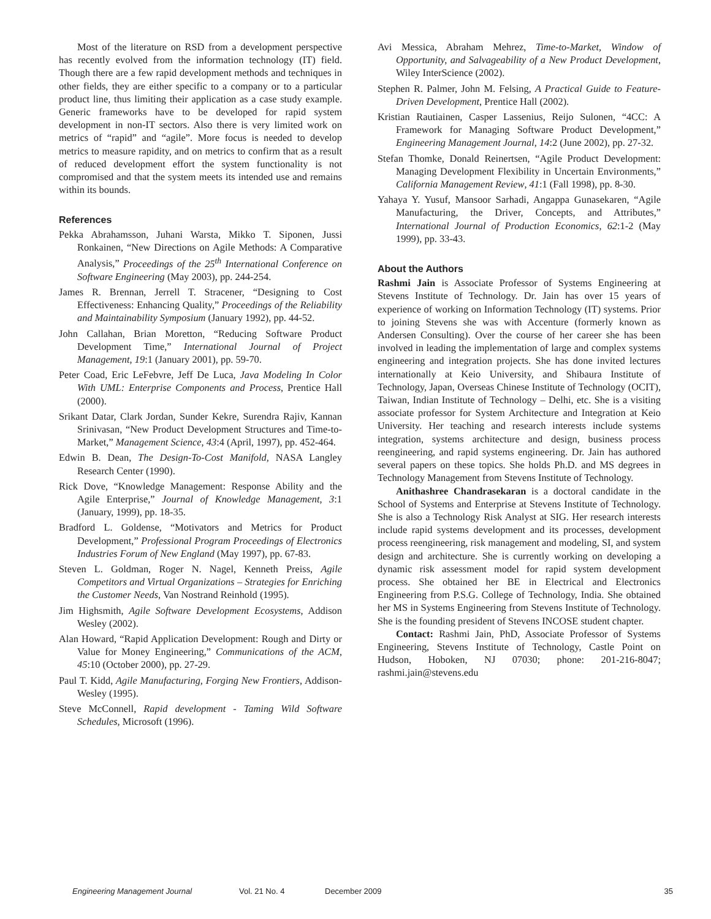Most of the literature on RSD from a development perspective has recently evolved from the information technology (IT) field. Though there are a few rapid development methods and techniques in other fields, they are either specific to a company or to a particular product line, thus limiting their application as a case study example. Generic frameworks have to be developed for rapid system development in non-IT sectors. Also there is very limited work on metrics of “rapid” and “agile”. More focus is needed to develop metrics to measure rapidity, and on metrics to confirm that as a result of reduced development effort the system functionality is not compromised and that the system meets its intended use and remains within its bounds.
References
Pekka Abrahamsson, Juhani Warsta, Mikko T. Siponen, Jussi Ronkainen, “New Directions on Agile Methods: A Comparative Analysis,” Proceedings of the 25<sup>th</sup> International Conference on Software Engineering (May 2003), pp. 244-254.
James R. Brennan, Jerrell T. Stracener, “Designing to Cost Effectiveness: Enhancing Quality,” Proceedings of the Reliability and Maintainability Symposium (January 1992), pp. 44-52.
John Callahan, Brian Moretton, “Reducing Software Product Development Time,” International Journal of Project Management, 19:1 (January 2001), pp. 59-70.
Peter Coad, Eric LeFebvre, Jeff De Luca, Java Modeling In Color With UML: Enterprise Components and Process, Prentice Hall (2000).
Srikant Datar, Clark Jordan, Sunder Kekre, Surendra Rajiv, Kannan Srinivasan, “New Product Development Structures and Time-to-Market,” Management Science, 43:4 (April, 1997), pp. 452-464.
Edwin B. Dean, The Design-To-Cost Manifold, NASA Langley Research Center (1990).
Rick Dove, “Knowledge Management: Response Ability and the Agile Enterprise,” Journal of Knowledge Management, 3:1 (January, 1999), pp. 18-35.
Bradford L. Goldense, “Motivators and Metrics for Product Development,” Professional Program Proceedings of Electronics Industries Forum of New England (May 1997), pp. 67-83.
Steven L. Goldman, Roger N. Nagel, Kenneth Preiss, Agile Competitors and Virtual Organizations – Strategies for Enriching the Customer Needs, Van Nostrand Reinhold (1995).
Jim Highsmith, Agile Software Development Ecosystems, Addison Wesley (2002).
Alan Howard, “Rapid Application Development: Rough and Dirty or Value for Money Engineering,” Communications of the ACM, 45:10 (October 2000), pp. 27-29.
Paul T. Kidd, Agile Manufacturing, Forging New Frontiers, Addison-Wesley (1995).
Steve McConnell, Rapid development - Taming Wild Software Schedules, Microsoft (1996).
Avi Messica, Abraham Mehrez, Time-to-Market, Window of Opportunity, and Salvageability of a New Product Development, Wiley InterScience (2002).
Stephen R. Palmer, John M. Felsing, A Practical Guide to Feature-Driven Development, Prentice Hall (2002).
Kristian Rautiainen, Casper Lassenius, Reijo Sulonen, “4CC: A Framework for Managing Software Product Development,” Engineering Management Journal, 14:2 (June 2002), pp. 27-32.
Stefan Thomke, Donald Reinertsen, “Agile Product Development: Managing Development Flexibility in Uncertain Environments,” California Management Review, 41:1 (Fall 1998), pp. 8-30.
Yahaya Y. Yusuf, Mansoor Sarhadi, Angappa Gunasekaren, “Agile Manufacturing, the Driver, Concepts, and Attributes,” International Journal of Production Economics, 62:1-2 (May 1999), pp. 33-43.
About the Authors
Rashmi Jain is Associate Professor of Systems Engineering at Stevens Institute of Technology. Dr. Jain has over 15 years of experience of working on Information Technology (IT) systems. Prior to joining Stevens she was with Accenture (formerly known as Andersen Consulting). Over the course of her career she has been involved in leading the implementation of large and complex systems engineering and integration projects. She has done invited lectures internationally at Keio University, and Shibaura Institute of Technology, Japan, Overseas Chinese Institute of Technology (OCIT), Taiwan, Indian Institute of Technology – Delhi, etc. She is a visiting associate professor for System Architecture and Integration at Keio University. Her teaching and research interests include systems integration, systems architecture and design, business process reengineering, and rapid systems engineering. Dr. Jain has authored several papers on these topics. She holds Ph.D. and MS degrees in Technology Management from Stevens Institute of Technology.
Anithashree Chandrasekaran is a doctoral candidate in the School of Systems and Enterprise at Stevens Institute of Technology. She is also a Technology Risk Analyst at SIG. Her research interests include rapid systems development and its processes, development process reengineering, risk management and modeling, SI, and system design and architecture. She is currently working on developing a dynamic risk assessment model for rapid system development process. She obtained her BE in Electrical and Electronics Engineering from P.S.G. College of Technology, India. She obtained her MS in Systems Engineering from Stevens Institute of Technology. She is the founding president of Stevens INCOSE student chapter.
Contact: Rashmi Jain, PhD, Associate Professor of Systems Engineering, Stevens Institute of Technology, Castle Point on Hudson, Hoboken, NJ 07030; phone: 201-216-8047; rashmi.jain@stevens.edu
Engineering Management Journal Vol. 21 No. 4 December 2009 35